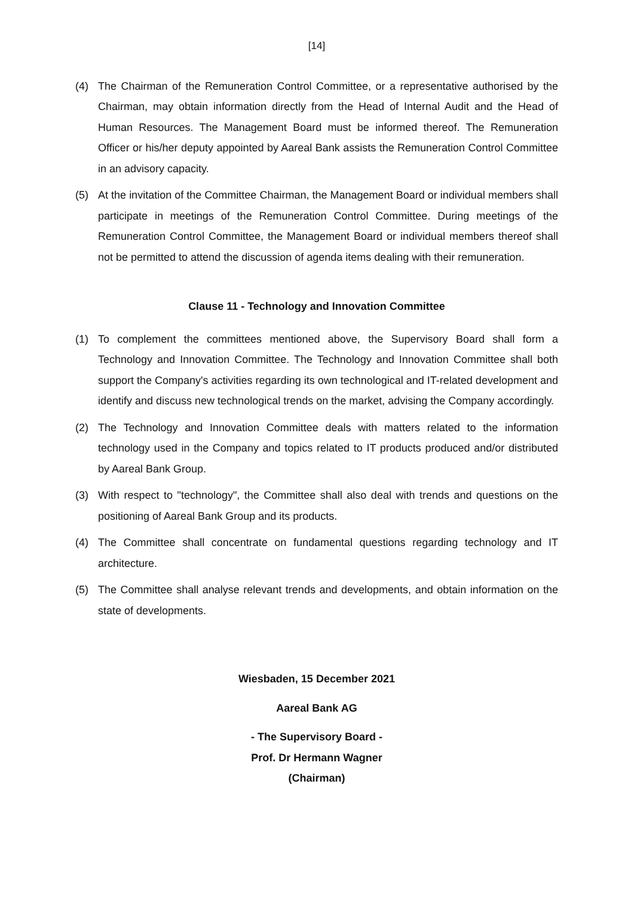[14]
(4) The Chairman of the Remuneration Control Committee, or a representative authorised by the Chairman, may obtain information directly from the Head of Internal Audit and the Head of Human Resources. The Management Board must be informed thereof. The Remuneration Officer or his/her deputy appointed by Aareal Bank assists the Remuneration Control Committee in an advisory capacity.
(5) At the invitation of the Committee Chairman, the Management Board or individual members shall participate in meetings of the Remuneration Control Committee. During meetings of the Remuneration Control Committee, the Management Board or individual members thereof shall not be permitted to attend the discussion of agenda items dealing with their remuneration.
Clause 11 - Technology and Innovation Committee
(1) To complement the committees mentioned above, the Supervisory Board shall form a Technology and Innovation Committee. The Technology and Innovation Committee shall both support the Company's activities regarding its own technological and IT-related development and identify and discuss new technological trends on the market, advising the Company accordingly.
(2) The Technology and Innovation Committee deals with matters related to the information technology used in the Company and topics related to IT products produced and/or distributed by Aareal Bank Group.
(3) With respect to "technology", the Committee shall also deal with trends and questions on the positioning of Aareal Bank Group and its products.
(4) The Committee shall concentrate on fundamental questions regarding technology and IT architecture.
(5) The Committee shall analyse relevant trends and developments, and obtain information on the state of developments.
Wiesbaden, 15 December 2021
Aareal Bank AG
- The Supervisory Board -
Prof. Dr Hermann Wagner
(Chairman)